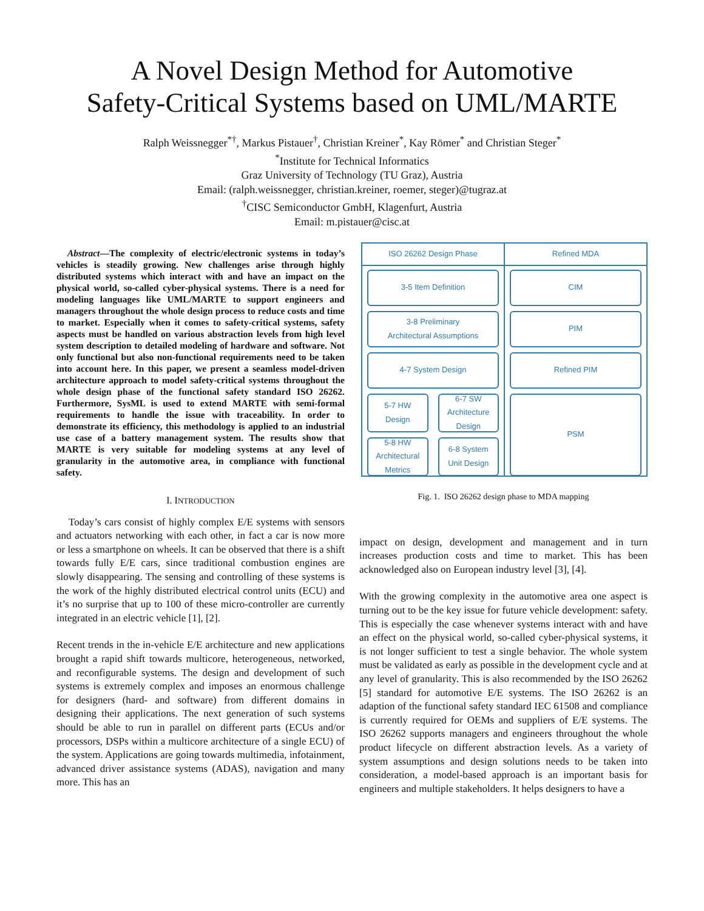A Novel Design Method for Automotive
Safety-Critical Systems based on UML/MARTE
Ralph Weissnegger<sup>*†</sup>, Markus Pistauer<sup>†</sup>, Christian Kreiner<sup>*</sup>, Kay Römer<sup>*</sup> and Christian Steger<sup>*</sup>
<sup>*</sup> Institute for Technical Informatics
Graz University of Technology (TU Graz), Austria
Email: (ralph.weissnegger, christian.kreiner, roemer, steger)@tugraz.at
<sup>†</sup> CISC Semiconductor GmbH, Klagenfurt, Austria
Email: m.pistauer@cisc.at
Abstract—The complexity of electric/electronic systems in today’s vehicles is steadily growing. New challenges arise through highly distributed systems which interact with and have an impact on the physical world, so-called cyber-physical systems. There is a need for modeling languages like UML/MARTE to support engineers and managers throughout the whole design process to reduce costs and time to market. Especially when it comes to safety-critical systems, safety aspects must be handled on various abstraction levels from high level system description to detailed modeling of hardware and software. Not only functional but also non-functional requirements need to be taken into account here. In this paper, we present a seamless model-driven architecture approach to model safety-critical systems throughout the whole design phase of the functional safety standard ISO 26262. Furthermore, SysML is used to extend MARTE with semi-formal requirements to handle the issue with traceability. In order to demonstrate its efficiency, this methodology is applied to an industrial use case of a battery management system. The results show that MARTE is very suitable for modeling systems at any level of granularity in the automotive area, in compliance with functional safety.
I. INTRODUCTION
Today’s cars consist of highly complex E/E systems with sensors and actuators networking with each other, in fact a car is now more or less a smartphone on wheels. It can be observed that there is a shift towards fully E/E cars, since traditional combustion engines are slowly disappearing. The sensing and controlling of these systems is the work of the highly distributed electrical control units (ECU) and it’s no surprise that up to 100 of these micro-controller are currently integrated in an electric vehicle [1], [2].
Recent trends in the in-vehicle E/E architecture and new applications brought a rapid shift towards multicore, heterogeneous, networked, and reconfigurable systems. The design and development of such systems is extremely complex and imposes an enormous challenge for designers (hard- and software) from different domains in designing their applications. The next generation of such systems should be able to run in parallel on different parts (ECUs and/or processors, DSPs within a multicore architecture of a single ECU) of the system. Applications are going towards multimedia, infotainment, advanced driver assistance systems (ADAS), navigation and many more. This has an
ISO 26262 Design Phase
3-5 Item Definition
3-8 Preliminary
Architectural Assumptions
4-7 System Design
5-7 HW
Design
6-7 SW
Architecture
Design
5-8 HW
Architectural
Metrics
6-8 System
Unit Design
Refined MDA
CIM
PIM
Refined PIM
PSM
Fig. 1. ISO 26262 design phase to MDA mapping
impact on design, development and management and in turn increases production costs and time to market. This has been acknowledged also on European industry level [3], [4].
With the growing complexity in the automotive area one aspect is turning out to be the key issue for future vehicle development: safety. This is especially the case whenever systems interact with and have an effect on the physical world, so-called cyber-physical systems, it is not longer sufficient to test a single behavior. The whole system must be validated as early as possible in the development cycle and at any level of granularity. This is also recommended by the ISO 26262 [5] standard for automotive E/E systems. The ISO 26262 is an adaption of the functional safety standard IEC 61508 and compliance is currently required for OEMs and suppliers of E/E systems. The ISO 26262 supports managers and engineers throughout the whole product lifecycle on different abstraction levels. As a variety of system assumptions and design solutions needs to be taken into consideration, a model-based approach is an important basis for engineers and multiple stakeholders. It helps designers to have a